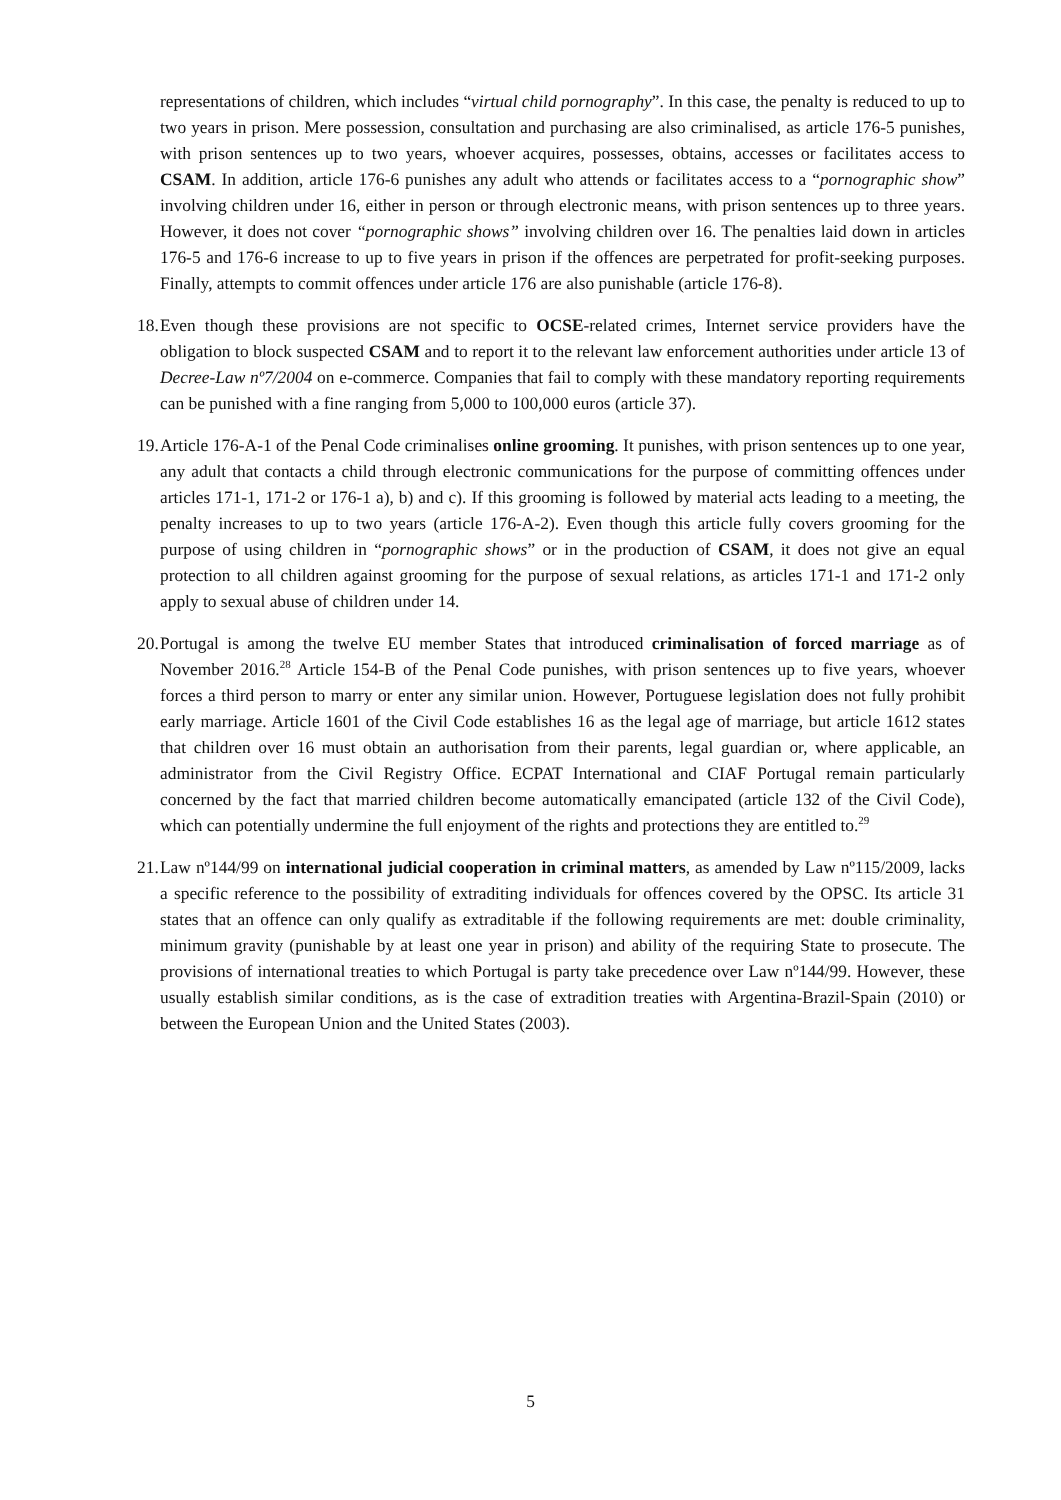representations of children, which includes “virtual child pornography”. In this case, the penalty is reduced to up to two years in prison. Mere possession, consultation and purchasing are also criminalised, as article 176-5 punishes, with prison sentences up to two years, whoever acquires, possesses, obtains, accesses or facilitates access to CSAM. In addition, article 176-6 punishes any adult who attends or facilitates access to a “pornographic show” involving children under 16, either in person or through electronic means, with prison sentences up to three years. However, it does not cover “pornographic shows” involving children over 16. The penalties laid down in articles 176-5 and 176-6 increase to up to five years in prison if the offences are perpetrated for profit-seeking purposes. Finally, attempts to commit offences under article 176 are also punishable (article 176-8).
18.
Even though these provisions are not specific to OCSE-related crimes, Internet service providers have the obligation to block suspected CSAM and to report it to the relevant law enforcement authorities under article 13 of Decree-Law nº7/2004 on e-commerce. Companies that fail to comply with these mandatory reporting requirements can be punished with a fine ranging from 5,000 to 100,000 euros (article 37).
19.
Article 176-A-1 of the Penal Code criminalises online grooming. It punishes, with prison sentences up to one year, any adult that contacts a child through electronic communications for the purpose of committing offences under articles 171-1, 171-2 or 176-1 a), b) and c). If this grooming is followed by material acts leading to a meeting, the penalty increases to up to two years (article 176-A-2). Even though this article fully covers grooming for the purpose of using children in “pornographic shows” or in the production of CSAM, it does not give an equal protection to all children against grooming for the purpose of sexual relations, as articles 171-1 and 171-2 only apply to sexual abuse of children under 14.
20.
Portugal is among the twelve EU member States that introduced criminalisation of forced marriage as of November 2016.<sup>28</sup> Article 154-B of the Penal Code punishes, with prison sentences up to five years, whoever forces a third person to marry or enter any similar union. However, Portuguese legislation does not fully prohibit early marriage. Article 1601 of the Civil Code establishes 16 as the legal age of marriage, but article 1612 states that children over 16 must obtain an authorisation from their parents, legal guardian or, where applicable, an administrator from the Civil Registry Office. ECPAT International and CIAF Portugal remain particularly concerned by the fact that married children become automatically emancipated (article 132 of the Civil Code), which can potentially undermine the full enjoyment of the rights and protections they are entitled to.<sup>29</sup>
21.
Law nº144/99 on international judicial cooperation in criminal matters, as amended by Law nº115/2009, lacks a specific reference to the possibility of extraditing individuals for offences covered by the OPSC. Its article 31 states that an offence can only qualify as extraditable if the following requirements are met: double criminality, minimum gravity (punishable by at least one year in prison) and ability of the requiring State to prosecute. The provisions of international treaties to which Portugal is party take precedence over Law nº144/99. However, these usually establish similar conditions, as is the case of extradition treaties with Argentina-Brazil-Spain (2010) or between the European Union and the United States (2003).
5